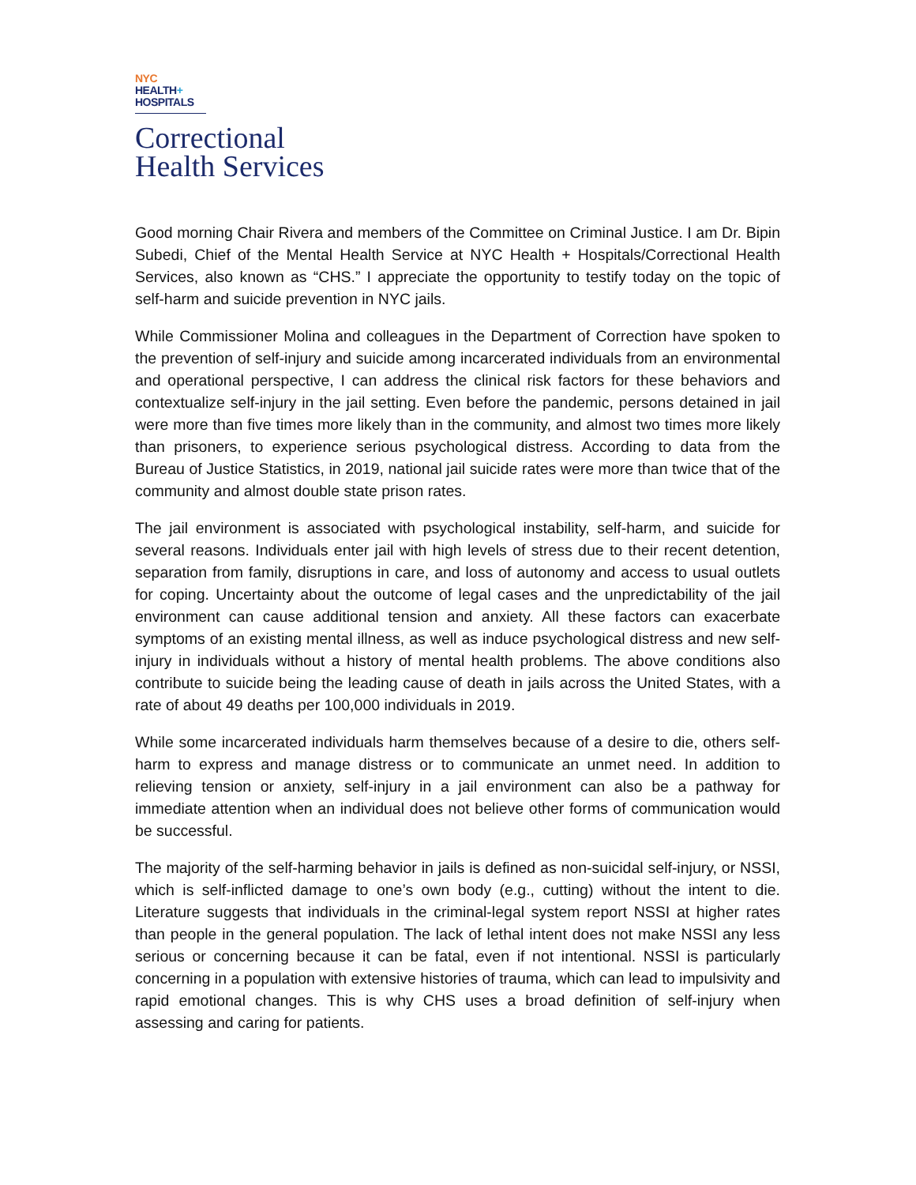NYC
HEALTH+
HOSPITALS
Correctional
Health Services
Good morning Chair Rivera and members of the Committee on Criminal Justice. I am Dr. Bipin Subedi, Chief of the Mental Health Service at NYC Health + Hospitals/Correctional Health Services, also known as “CHS.” I appreciate the opportunity to testify today on the topic of self-harm and suicide prevention in NYC jails.
While Commissioner Molina and colleagues in the Department of Correction have spoken to the prevention of self-injury and suicide among incarcerated individuals from an environmental and operational perspective, I can address the clinical risk factors for these behaviors and contextualize self-injury in the jail setting. Even before the pandemic, persons detained in jail were more than five times more likely than in the community, and almost two times more likely than prisoners, to experience serious psychological distress. According to data from the Bureau of Justice Statistics, in 2019, national jail suicide rates were more than twice that of the community and almost double state prison rates.
The jail environment is associated with psychological instability, self-harm, and suicide for several reasons. Individuals enter jail with high levels of stress due to their recent detention, separation from family, disruptions in care, and loss of autonomy and access to usual outlets for coping. Uncertainty about the outcome of legal cases and the unpredictability of the jail environment can cause additional tension and anxiety. All these factors can exacerbate symptoms of an existing mental illness, as well as induce psychological distress and new self-injury in individuals without a history of mental health problems. The above conditions also contribute to suicide being the leading cause of death in jails across the United States, with a rate of about 49 deaths per 100,000 individuals in 2019.
While some incarcerated individuals harm themselves because of a desire to die, others self-harm to express and manage distress or to communicate an unmet need. In addition to relieving tension or anxiety, self-injury in a jail environment can also be a pathway for immediate attention when an individual does not believe other forms of communication would be successful.
The majority of the self-harming behavior in jails is defined as non-suicidal self-injury, or NSSI, which is self-inflicted damage to one’s own body (e.g., cutting) without the intent to die. Literature suggests that individuals in the criminal-legal system report NSSI at higher rates than people in the general population. The lack of lethal intent does not make NSSI any less serious or concerning because it can be fatal, even if not intentional. NSSI is particularly concerning in a population with extensive histories of trauma, which can lead to impulsivity and rapid emotional changes. This is why CHS uses a broad definition of self-injury when assessing and caring for patients.